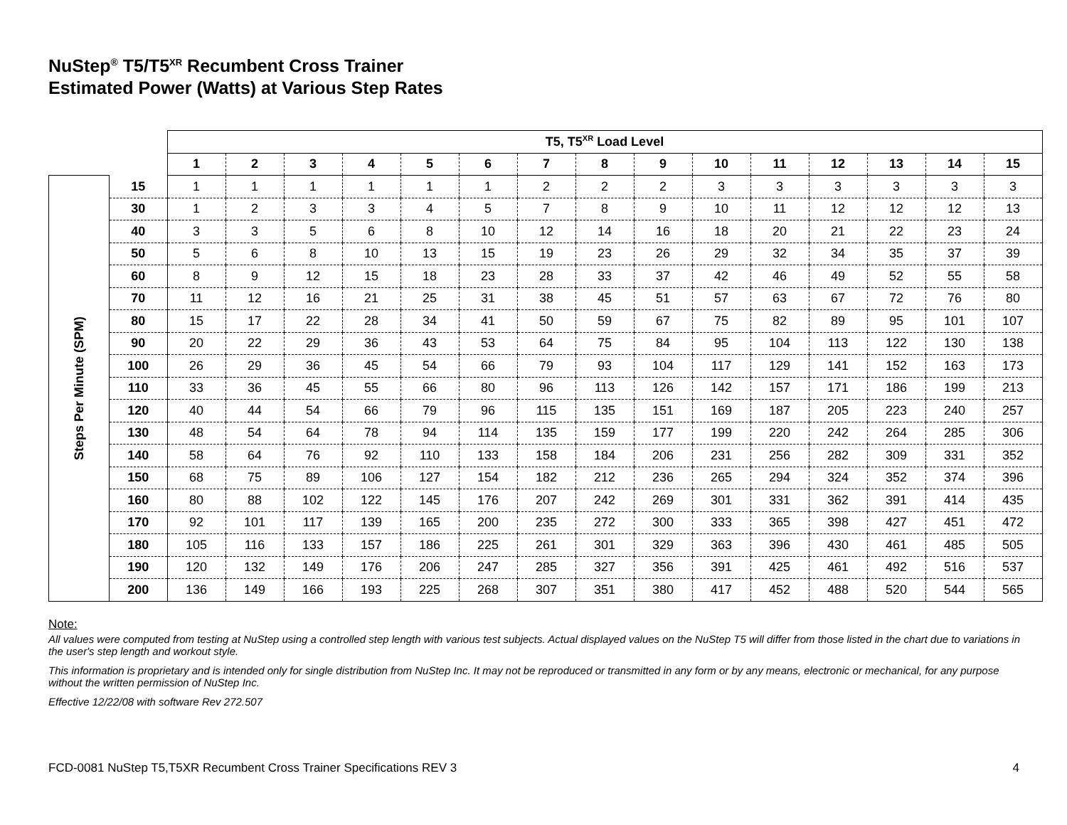NuStep<sup>®</sup> T5/T5<sup>XR</sup> Recumbent Cross Trainer
Estimated Power (Watts) at Various Step Rates
| | | T5, T5<sup>XR</sup> Load Level | | | | | | | | | | | | | | |
| | | 1 | 2 | 3 | 4 | 5 | 6 | 7 | 8 | 9 | 10 | 11 | 12 | 13 | 14 | 15 |
| Steps Per Minute (SPM) | 15 | 1 | 1 | 1 | 1 | 1 | 1 | 2 | 2 | 2 | 3 | 3 | 3 | 3 | 3 | 3 |
| | 30 | 1 | 2 | 3 | 3 | 4 | 5 | 7 | 8 | 9 | 10 | 11 | 12 | 12 | 12 | 13 |
| | 40 | 3 | 3 | 5 | 6 | 8 | 10 | 12 | 14 | 16 | 18 | 20 | 21 | 22 | 23 | 24 |
| | 50 | 5 | 6 | 8 | 10 | 13 | 15 | 19 | 23 | 26 | 29 | 32 | 34 | 35 | 37 | 39 |
| | 60 | 8 | 9 | 12 | 15 | 18 | 23 | 28 | 33 | 37 | 42 | 46 | 49 | 52 | 55 | 58 |
| | 70 | 11 | 12 | 16 | 21 | 25 | 31 | 38 | 45 | 51 | 57 | 63 | 67 | 72 | 76 | 80 |
| | 80 | 15 | 17 | 22 | 28 | 34 | 41 | 50 | 59 | 67 | 75 | 82 | 89 | 95 | 101 | 107 |
| | 90 | 20 | 22 | 29 | 36 | 43 | 53 | 64 | 75 | 84 | 95 | 104 | 113 | 122 | 130 | 138 |
| | 100 | 26 | 29 | 36 | 45 | 54 | 66 | 79 | 93 | 104 | 117 | 129 | 141 | 152 | 163 | 173 |
| | 110 | 33 | 36 | 45 | 55 | 66 | 80 | 96 | 113 | 126 | 142 | 157 | 171 | 186 | 199 | 213 |
| | 120 | 40 | 44 | 54 | 66 | 79 | 96 | 115 | 135 | 151 | 169 | 187 | 205 | 223 | 240 | 257 |
| | 130 | 48 | 54 | 64 | 78 | 94 | 114 | 135 | 159 | 177 | 199 | 220 | 242 | 264 | 285 | 306 |
| | 140 | 58 | 64 | 76 | 92 | 110 | 133 | 158 | 184 | 206 | 231 | 256 | 282 | 309 | 331 | 352 |
| | 150 | 68 | 75 | 89 | 106 | 127 | 154 | 182 | 212 | 236 | 265 | 294 | 324 | 352 | 374 | 396 |
| | 160 | 80 | 88 | 102 | 122 | 145 | 176 | 207 | 242 | 269 | 301 | 331 | 362 | 391 | 414 | 435 |
| | 170 | 92 | 101 | 117 | 139 | 165 | 200 | 235 | 272 | 300 | 333 | 365 | 398 | 427 | 451 | 472 |
| | 180 | 105 | 116 | 133 | 157 | 186 | 225 | 261 | 301 | 329 | 363 | 396 | 430 | 461 | 485 | 505 |
| | 190 | 120 | 132 | 149 | 176 | 206 | 247 | 285 | 327 | 356 | 391 | 425 | 461 | 492 | 516 | 537 |
| | 200 | 136 | 149 | 166 | 193 | 225 | 268 | 307 | 351 | 380 | 417 | 452 | 488 | 520 | 544 | 565 |
Note:
All values were computed from testing at NuStep using a controlled step length with various test subjects. Actual displayed values on the NuStep T5 will differ from those listed in the chart due to variations in the user's step length and workout style.
This information is proprietary and is intended only for single distribution from NuStep Inc. It may not be reproduced or transmitted in any form or by any means, electronic or mechanical, for any purpose without the written permission of NuStep Inc.
Effective 12/22/08 with software Rev 272.507
FCD-0081 NuStep T5,T5XR Recumbent Cross Trainer Specifications REV 3 4